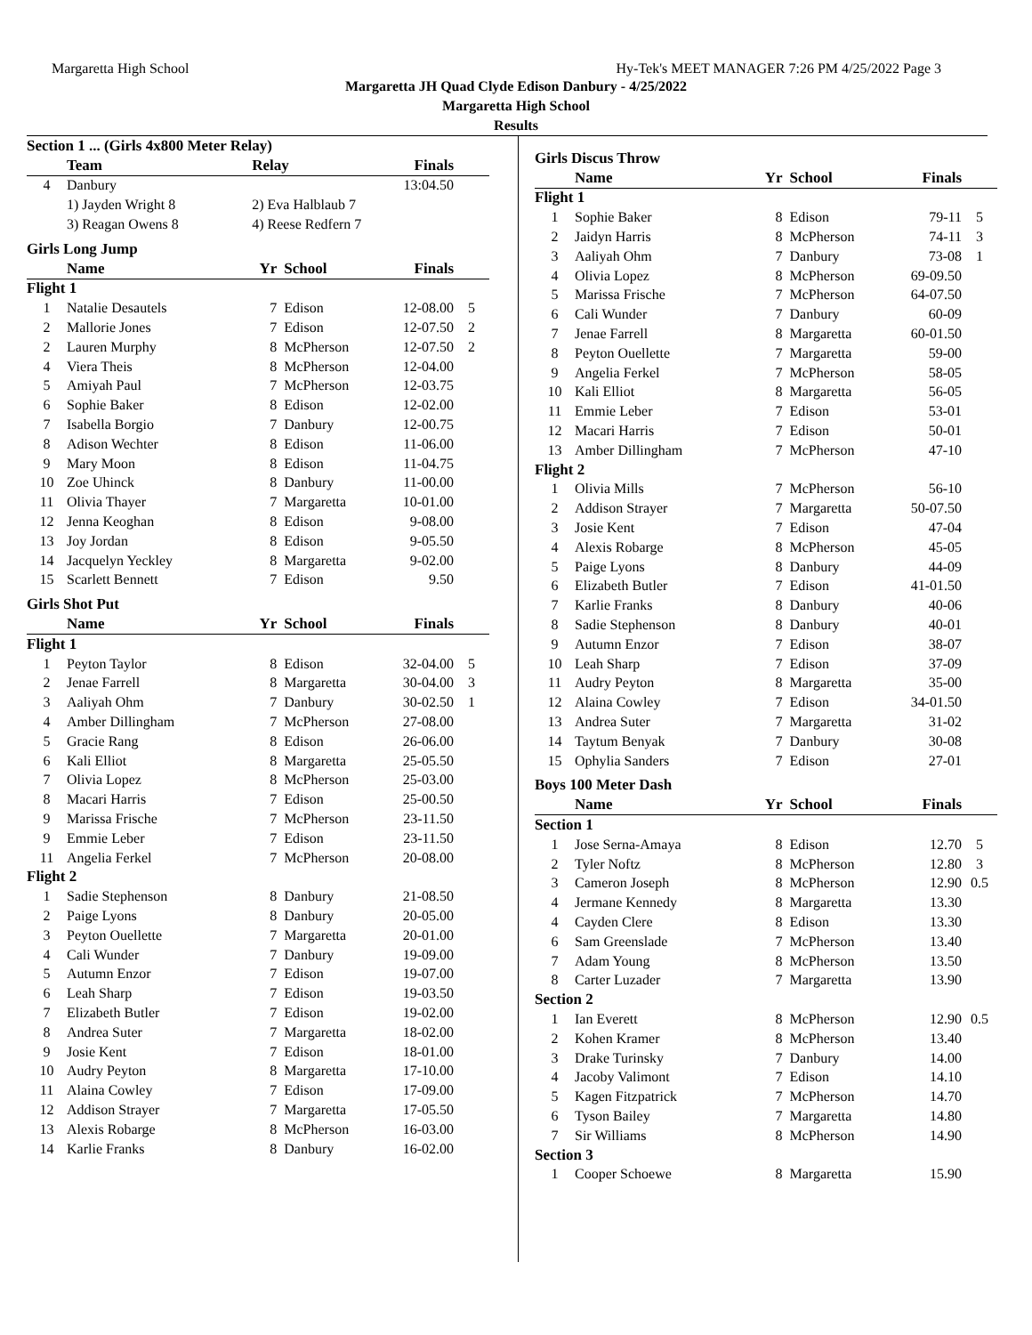Margaretta High School Hy-Tek's MEET MANAGER 7:26 PM 4/25/2022 Page 3
Margaretta JH Quad Clyde Edison Danbury - 4/25/2022
Margaretta High School
Results
| Section 1 ... (Girls 4x800 Meter Relay) | | | | | |
| --- | --- | --- | --- | --- | --- |
| | Team | Relay | | Finals | |
| 4 | Danbury | | | 13:04.50 | |
| | 1) Jayden Wright 8 | 2) Eva Halblaub 7 | | | |
| | 3) Reagan Owens 8 | 4) Reese Redfern 7 | | | |
| Girls Long Jump | | | | | |
| | Name | Yr | School | Finals | |
| Flight 1 | | | | | |
| 1 | Natalie Desautels | 7 | Edison | 12-08.00 | 5 |
| 2 | Mallorie Jones | 7 | Edison | 12-07.50 | 2 |
| 2 | Lauren Murphy | 8 | McPherson | 12-07.50 | 2 |
| 4 | Viera Theis | 8 | McPherson | 12-04.00 | |
| 5 | Amiyah Paul | 7 | McPherson | 12-03.75 | |
| 6 | Sophie Baker | 8 | Edison | 12-02.00 | |
| 7 | Isabella Borgio | 7 | Danbury | 12-00.75 | |
| 8 | Adison Wechter | 8 | Edison | 11-06.00 | |
| 9 | Mary Moon | 8 | Edison | 11-04.75 | |
| 10 | Zoe Uhinck | 8 | Danbury | 11-00.00 | |
| 11 | Olivia Thayer | 7 | Margaretta | 10-01.00 | |
| 12 | Jenna Keoghan | 8 | Edison | 9-08.00 | |
| 13 | Joy Jordan | 8 | Edison | 9-05.50 | |
| 14 | Jacquelyn Yeckley | 8 | Margaretta | 9-02.00 | |
| 15 | Scarlett Bennett | 7 | Edison | 9.50 | |
| Girls Shot Put | | | | | |
| | Name | Yr | School | Finals | |
| Flight 1 | | | | | |
| 1 | Peyton Taylor | 8 | Edison | 32-04.00 | 5 |
| 2 | Jenae Farrell | 8 | Margaretta | 30-04.00 | 3 |
| 3 | Aaliyah Ohm | 7 | Danbury | 30-02.50 | 1 |
| 4 | Amber Dillingham | 7 | McPherson | 27-08.00 | |
| 5 | Gracie Rang | 8 | Edison | 26-06.00 | |
| 6 | Kali Elliot | 8 | Margaretta | 25-05.50 | |
| 7 | Olivia Lopez | 8 | McPherson | 25-03.00 | |
| 8 | Macari Harris | 7 | Edison | 25-00.50 | |
| 9 | Marissa Frische | 7 | McPherson | 23-11.50 | |
| 9 | Emmie Leber | 7 | Edison | 23-11.50 | |
| 11 | Angelia Ferkel | 7 | McPherson | 20-08.00 | |
| Flight 2 | | | | | |
| 1 | Sadie Stephenson | 8 | Danbury | 21-08.50 | |
| 2 | Paige Lyons | 8 | Danbury | 20-05.00 | |
| 3 | Peyton Ouellette | 7 | Margaretta | 20-01.00 | |
| 4 | Cali Wunder | 7 | Danbury | 19-09.00 | |
| 5 | Autumn Enzor | 7 | Edison | 19-07.00 | |
| 6 | Leah Sharp | 7 | Edison | 19-03.50 | |
| 7 | Elizabeth Butler | 7 | Edison | 19-02.00 | |
| 8 | Andrea Suter | 7 | Margaretta | 18-02.00 | |
| 9 | Josie Kent | 7 | Edison | 18-01.00 | |
| 10 | Audry Peyton | 8 | Margaretta | 17-10.00 | |
| 11 | Alaina Cowley | 7 | Edison | 17-09.00 | |
| 12 | Addison Strayer | 7 | Margaretta | 17-05.50 | |
| 13 | Alexis Robarge | 8 | McPherson | 16-03.00 | |
| 14 | Karlie Franks | 8 | Danbury | 16-02.00 | |
| Girls Discus Throw | | | | | |
| | Name | Yr | School | Finals | |
| Flight 1 | | | | | |
| 1 | Sophie Baker | 8 | Edison | 79-11 | 5 |
| 2 | Jaidyn Harris | 8 | McPherson | 74-11 | 3 |
| 3 | Aaliyah Ohm | 7 | Danbury | 73-08 | 1 |
| 4 | Olivia Lopez | 8 | McPherson | 69-09.50 | |
| 5 | Marissa Frische | 7 | McPherson | 64-07.50 | |
| 6 | Cali Wunder | 7 | Danbury | 60-09 | |
| 7 | Jenae Farrell | 8 | Margaretta | 60-01.50 | |
| 8 | Peyton Ouellette | 7 | Margaretta | 59-00 | |
| 9 | Angelia Ferkel | 7 | McPherson | 58-05 | |
| 10 | Kali Elliot | 8 | Margaretta | 56-05 | |
| 11 | Emmie Leber | 7 | Edison | 53-01 | |
| 12 | Macari Harris | 7 | Edison | 50-01 | |
| 13 | Amber Dillingham | 7 | McPherson | 47-10 | |
| Flight 2 | | | | | |
| 1 | Olivia Mills | 7 | McPherson | 56-10 | |
| 2 | Addison Strayer | 7 | Margaretta | 50-07.50 | |
| 3 | Josie Kent | 7 | Edison | 47-04 | |
| 4 | Alexis Robarge | 8 | McPherson | 45-05 | |
| 5 | Paige Lyons | 8 | Danbury | 44-09 | |
| 6 | Elizabeth Butler | 7 | Edison | 41-01.50 | |
| 7 | Karlie Franks | 8 | Danbury | 40-06 | |
| 8 | Sadie Stephenson | 8 | Danbury | 40-01 | |
| 9 | Autumn Enzor | 7 | Edison | 38-07 | |
| 10 | Leah Sharp | 7 | Edison | 37-09 | |
| 11 | Audry Peyton | 8 | Margaretta | 35-00 | |
| 12 | Alaina Cowley | 7 | Edison | 34-01.50 | |
| 13 | Andrea Suter | 7 | Margaretta | 31-02 | |
| 14 | Taytum Benyak | 7 | Danbury | 30-08 | |
| 15 | Ophylia Sanders | 7 | Edison | 27-01 | |
| Boys 100 Meter Dash | | | | | |
| | Name | Yr | School | Finals | |
| Section 1 | | | | | |
| 1 | Jose Serna-Amaya | 8 | Edison | 12.70 | 5 |
| 2 | Tyler Noftz | 8 | McPherson | 12.80 | 3 |
| 3 | Cameron Joseph | 8 | McPherson | 12.90 | 0.5 |
| 4 | Jermane Kennedy | 8 | Margaretta | 13.30 | |
| 4 | Cayden Clere | 8 | Edison | 13.30 | |
| 6 | Sam Greenslade | 7 | McPherson | 13.40 | |
| 7 | Adam Young | 8 | McPherson | 13.50 | |
| 8 | Carter Luzader | 7 | Margaretta | 13.90 | |
| Section 2 | | | | | |
| 1 | Ian Everett | 8 | McPherson | 12.90 | 0.5 |
| 2 | Kohen Kramer | 8 | McPherson | 13.40 | |
| 3 | Drake Turinsky | 7 | Danbury | 14.00 | |
| 4 | Jacoby Valimont | 7 | Edison | 14.10 | |
| 5 | Kagen Fitzpatrick | 7 | McPherson | 14.70 | |
| 6 | Tyson Bailey | 7 | Margaretta | 14.80 | |
| 7 | Sir Williams | 8 | McPherson | 14.90 | |
| Section 3 | | | | | |
| 1 | Cooper Schoewe | 8 | Margaretta | 15.90 | |